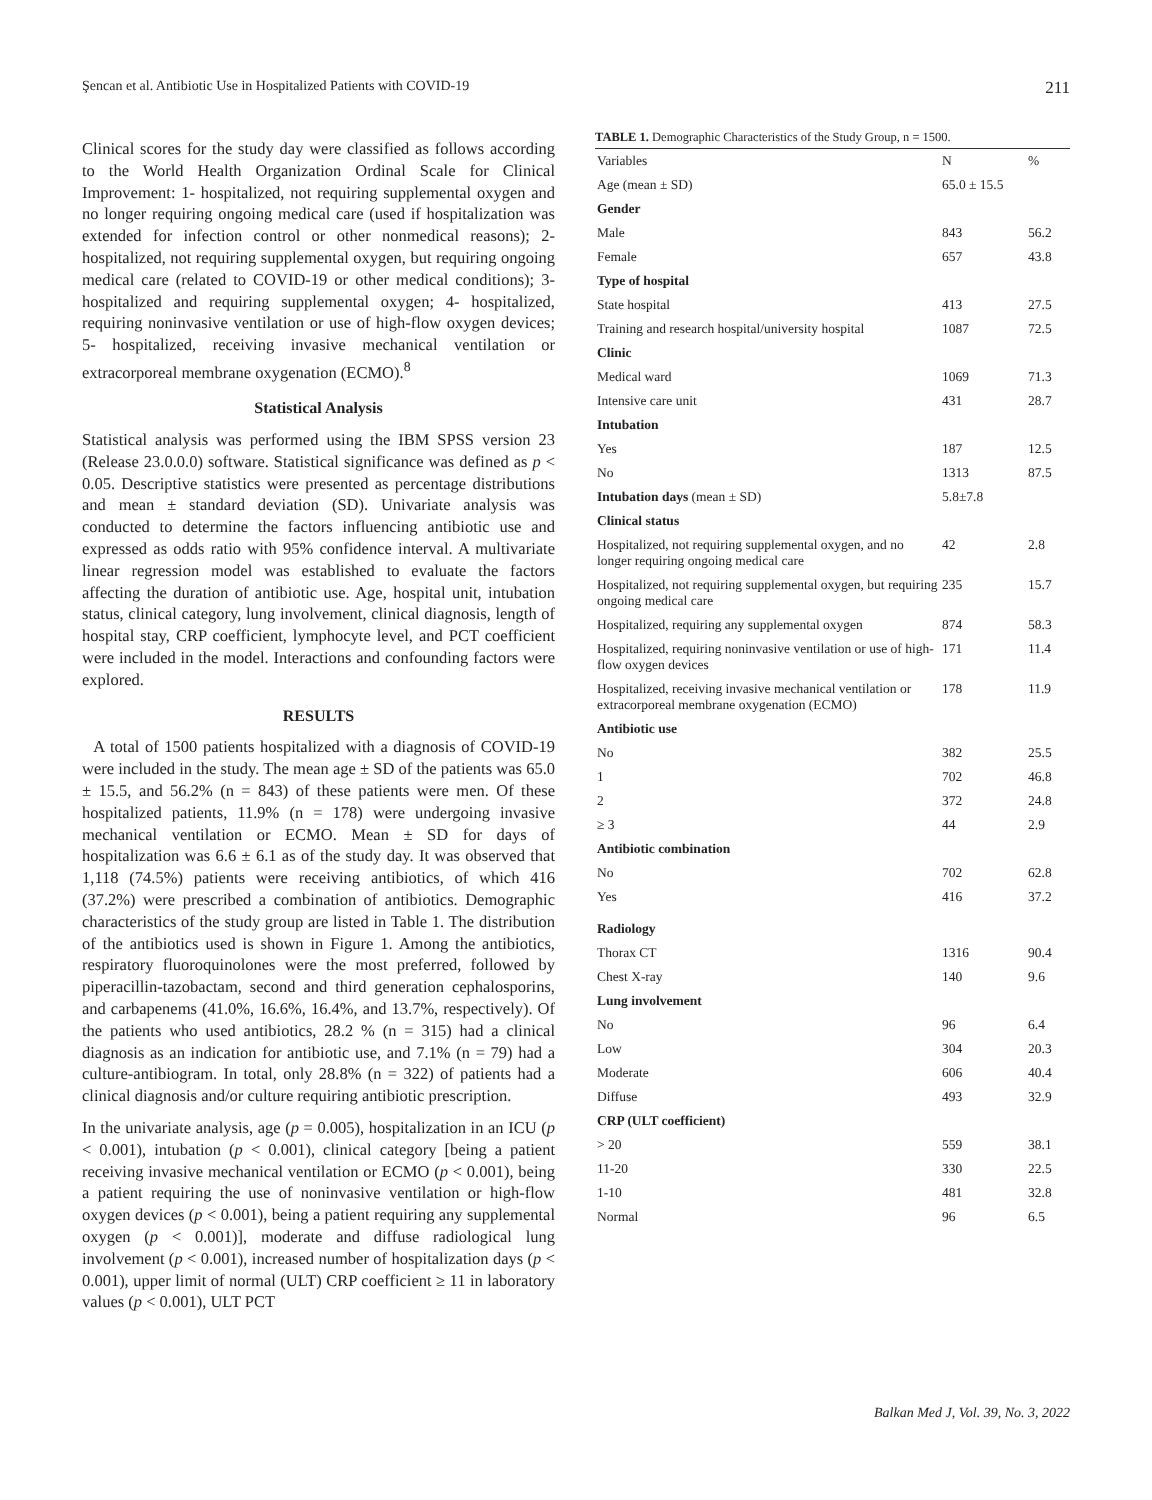Şencan et al. Antibiotic Use in Hospitalized Patients with COVID-19 211
Clinical scores for the study day were classified as follows according to the World Health Organization Ordinal Scale for Clinical Improvement: 1- hospitalized, not requiring supplemental oxygen and no longer requiring ongoing medical care (used if hospitalization was extended for infection control or other nonmedical reasons); 2- hospitalized, not requiring supplemental oxygen, but requiring ongoing medical care (related to COVID-19 or other medical conditions); 3- hospitalized and requiring supplemental oxygen; 4- hospitalized, requiring noninvasive ventilation or use of high-flow oxygen devices; 5- hospitalized, receiving invasive mechanical ventilation or extracorporeal membrane oxygenation (ECMO).<sup>8</sup>
Statistical Analysis
Statistical analysis was performed using the IBM SPSS version 23 (Release 23.0.0.0) software. Statistical significance was defined as p < 0.05. Descriptive statistics were presented as percentage distributions and mean ± standard deviation (SD). Univariate analysis was conducted to determine the factors influencing antibiotic use and expressed as odds ratio with 95% confidence interval. A multivariate linear regression model was established to evaluate the factors affecting the duration of antibiotic use. Age, hospital unit, intubation status, clinical category, lung involvement, clinical diagnosis, length of hospital stay, CRP coefficient, lymphocyte level, and PCT coefficient were included in the model. Interactions and confounding factors were explored.
RESULTS
A total of 1500 patients hospitalized with a diagnosis of COVID-19 were included in the study. The mean age ± SD of the patients was 65.0 ± 15.5, and 56.2% (n = 843) of these patients were men. Of these hospitalized patients, 11.9% (n = 178) were undergoing invasive mechanical ventilation or ECMO. Mean ± SD for days of hospitalization was 6.6 ± 6.1 as of the study day. It was observed that 1,118 (74.5%) patients were receiving antibiotics, of which 416 (37.2%) were prescribed a combination of antibiotics. Demographic characteristics of the study group are listed in Table 1. The distribution of the antibiotics used is shown in Figure 1. Among the antibiotics, respiratory fluoroquinolones were the most preferred, followed by piperacillin-tazobactam, second and third generation cephalosporins, and carbapenems (41.0%, 16.6%, 16.4%, and 13.7%, respectively). Of the patients who used antibiotics, 28.2 % (n = 315) had a clinical diagnosis as an indication for antibiotic use, and 7.1% (n = 79) had a culture-antibiogram. In total, only 28.8% (n = 322) of patients had a clinical diagnosis and/or culture requiring antibiotic prescription.
In the univariate analysis, age (p = 0.005), hospitalization in an ICU (p < 0.001), intubation (p < 0.001), clinical category [being a patient receiving invasive mechanical ventilation or ECMO (p < 0.001), being a patient requiring the use of noninvasive ventilation or high-flow oxygen devices (p < 0.001), being a patient requiring any supplemental oxygen (p < 0.001)], moderate and diffuse radiological lung involvement (p < 0.001), increased number of hospitalization days (p < 0.001), upper limit of normal (ULT) CRP coefficient ≥ 11 in laboratory values (p < 0.001), ULT PCT
TABLE 1. Demographic Characteristics of the Study Group, n = 1500.
| Variables | N | % |
| --- | --- | --- |
| Age (mean ± SD) | 65.0 ± 15.5 | |
| Gender | | |
| Male | 843 | 56.2 |
| Female | 657 | 43.8 |
| Type of hospital | | |
| State hospital | 413 | 27.5 |
| Training and research hospital/university hospital | 1087 | 72.5 |
| Clinic | | |
| Medical ward | 1069 | 71.3 |
| Intensive care unit | 431 | 28.7 |
| Intubation | | |
| Yes | 187 | 12.5 |
| No | 1313 | 87.5 |
| Intubation days (mean ± SD) | 5.8±7.8 | |
| Clinical status | | |
| Hospitalized, not requiring supplemental oxygen, and no longer requiring ongoing medical care | 42 | 2.8 |
| Hospitalized, not requiring supplemental oxygen, but requiring ongoing medical care | 235 | 15.7 |
| Hospitalized, requiring any supplemental oxygen | 874 | 58.3 |
| Hospitalized, requiring noninvasive ventilation or use of high-flow oxygen devices | 171 | 11.4 |
| Hospitalized, receiving invasive mechanical ventilation or extracorporeal membrane oxygenation (ECMO) | 178 | 11.9 |
| Antibiotic use | | |
| No | 382 | 25.5 |
| 1 | 702 | 46.8 |
| 2 | 372 | 24.8 |
| ≥ 3 | 44 | 2.9 |
| Antibiotic combination | | |
| No | 702 | 62.8 |
| Yes | 416 | 37.2 |
| Radiology | | |
| Thorax CT | 1316 | 90.4 |
| Chest X-ray | 140 | 9.6 |
| Lung involvement | | |
| No | 96 | 6.4 |
| Low | 304 | 20.3 |
| Moderate | 606 | 40.4 |
| Diffuse | 493 | 32.9 |
| CRP (ULT coefficient) | | |
| > 20 | 559 | 38.1 |
| 11-20 | 330 | 22.5 |
| 1-10 | 481 | 32.8 |
| Normal | 96 | 6.5 |
Balkan Med J, Vol. 39, No. 3, 2022